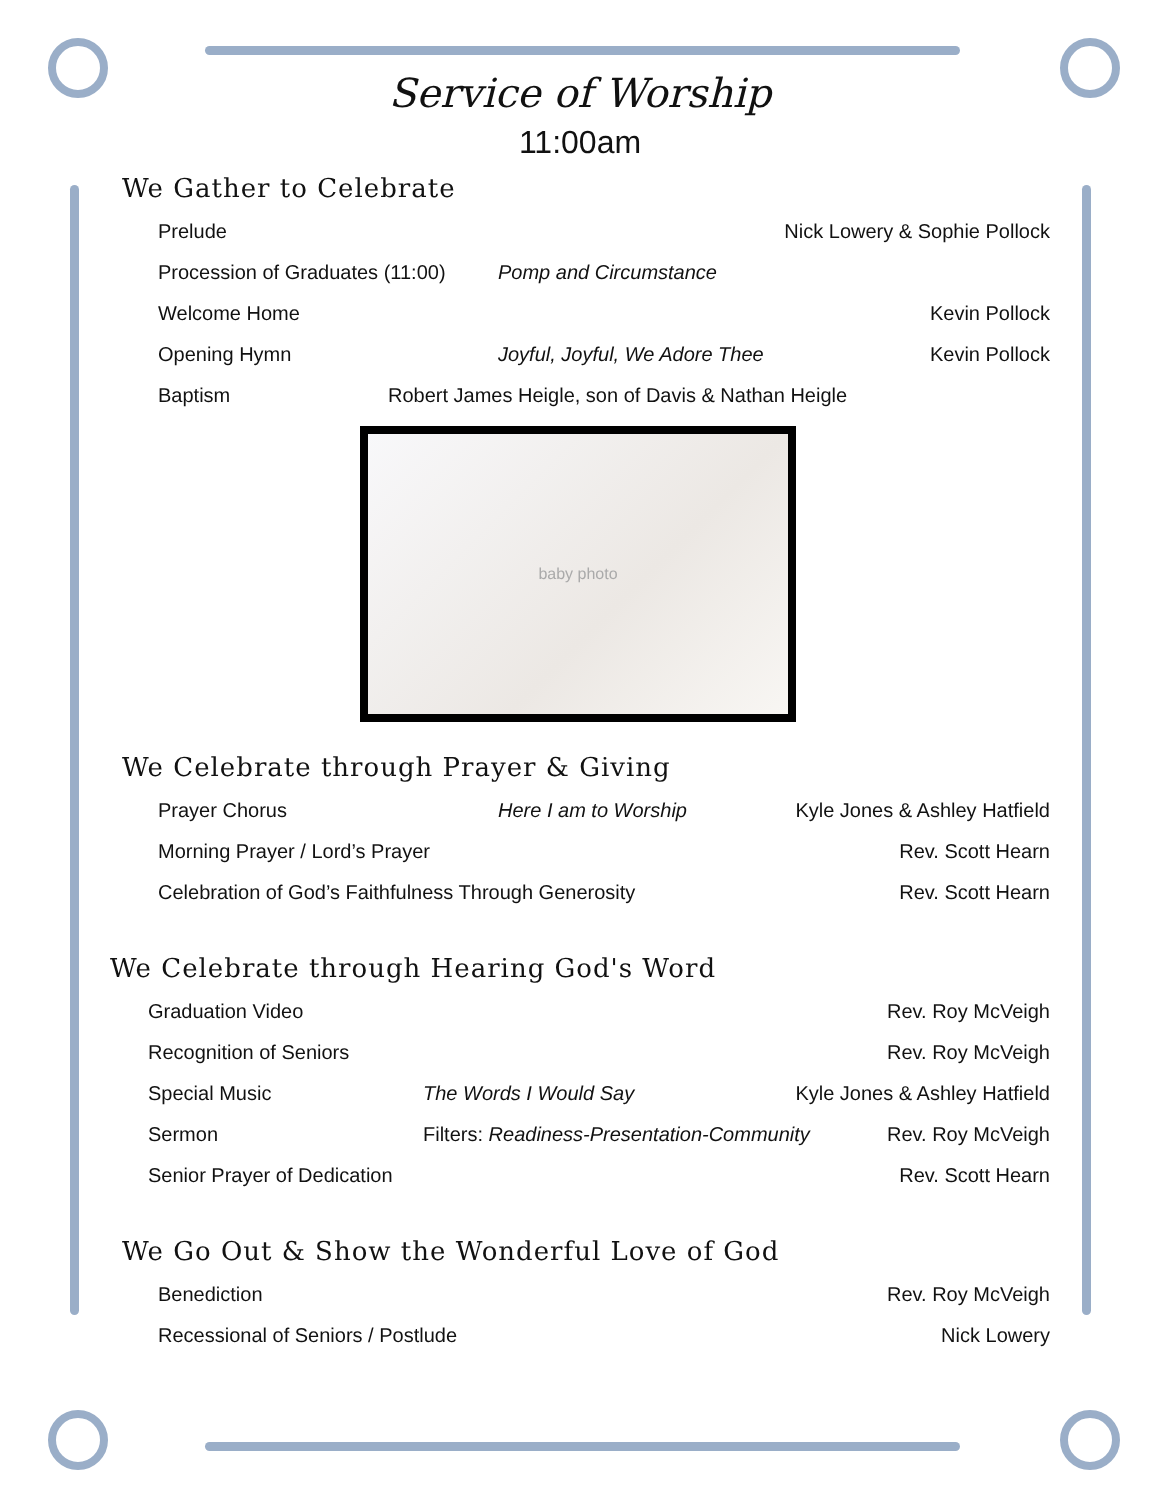Service of Worship
11:00am
We Gather to Celebrate
Prelude Nick Lowery & Sophie Pollock
Procession of Graduates (11:00) Pomp and Circumstance
Welcome Home Kevin Pollock
Opening Hymn Joyful, Joyful, We Adore Thee Kevin Pollock
Baptism Robert James Heigle, son of Davis & Nathan Heigle
baby photo
We Celebrate through Prayer & Giving
Prayer Chorus Here I am to Worship Kyle Jones & Ashley Hatfield
Morning Prayer / Lord’s Prayer Rev. Scott Hearn
Celebration of God’s Faithfulness Through Generosity Rev. Scott Hearn
We Celebrate through Hearing God's Word
Graduation Video Rev. Roy McVeigh
Recognition of Seniors Rev. Roy McVeigh
Special Music The Words I Would Say Kyle Jones & Ashley Hatfield
Sermon Filters: Readiness-Presentation-Community Rev. Roy McVeigh
Senior Prayer of Dedication Rev. Scott Hearn
We Go Out & Show the Wonderful Love of God
Benediction Rev. Roy McVeigh
Recessional of Seniors / Postlude Nick Lowery